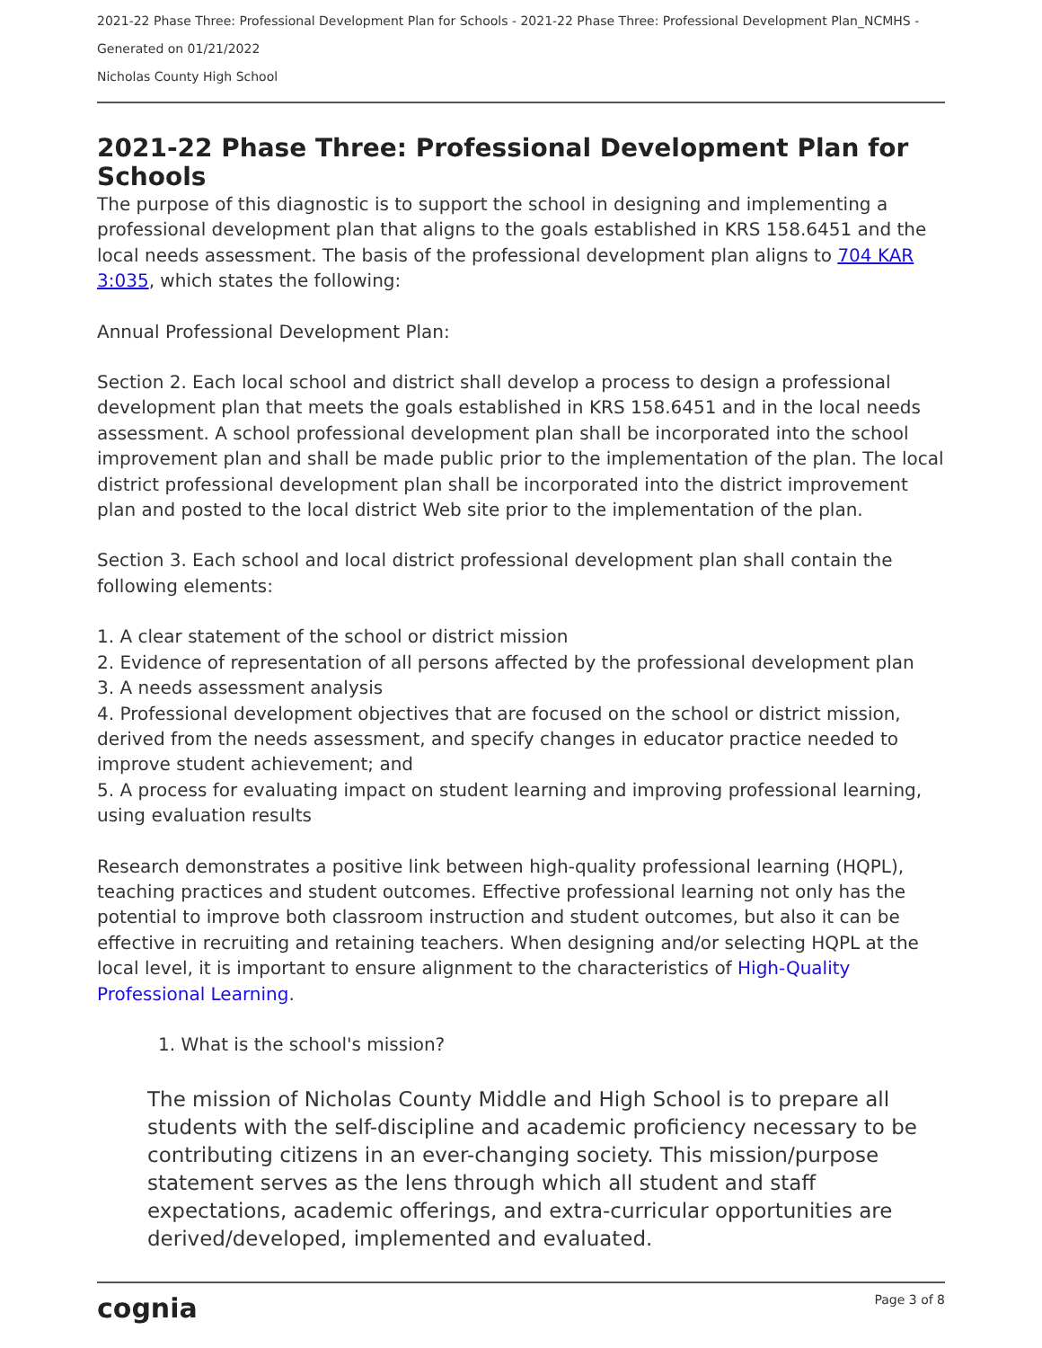2021-22 Phase Three: Professional Development Plan for Schools - 2021-22 Phase Three: Professional Development Plan_NCMHS -
Generated on 01/21/2022
Nicholas County High School
2021-22 Phase Three: Professional Development Plan for Schools
The purpose of this diagnostic is to support the school in designing and implementing a professional development plan that aligns to the goals established in KRS 158.6451 and the local needs assessment. The basis of the professional development plan aligns to 704 KAR 3:035, which states the following:
Annual Professional Development Plan:
Section 2. Each local school and district shall develop a process to design a professional development plan that meets the goals established in KRS 158.6451 and in the local needs assessment. A school professional development plan shall be incorporated into the school improvement plan and shall be made public prior to the implementation of the plan. The local district professional development plan shall be incorporated into the district improvement plan and posted to the local district Web site prior to the implementation of the plan.
Section 3. Each school and local district professional development plan shall contain the following elements:
1. A clear statement of the school or district mission
2. Evidence of representation of all persons affected by the professional development plan
3. A needs assessment analysis
4. Professional development objectives that are focused on the school or district mission, derived from the needs assessment, and specify changes in educator practice needed to improve student achievement; and
5. A process for evaluating impact on student learning and improving professional learning, using evaluation results
Research demonstrates a positive link between high-quality professional learning (HQPL), teaching practices and student outcomes. Effective professional learning not only has the potential to improve both classroom instruction and student outcomes, but also it can be effective in recruiting and retaining teachers. When designing and/or selecting HQPL at the local level, it is important to ensure alignment to the characteristics of High-Quality Professional Learning.
1. What is the school's mission?
The mission of Nicholas County Middle and High School is to prepare all students with the self-discipline and academic proficiency necessary to be contributing citizens in an ever-changing society. This mission/purpose statement serves as the lens through which all student and staff expectations, academic offerings, and extra-curricular opportunities are derived/developed, implemented and evaluated.
cognia Page 3 of 8